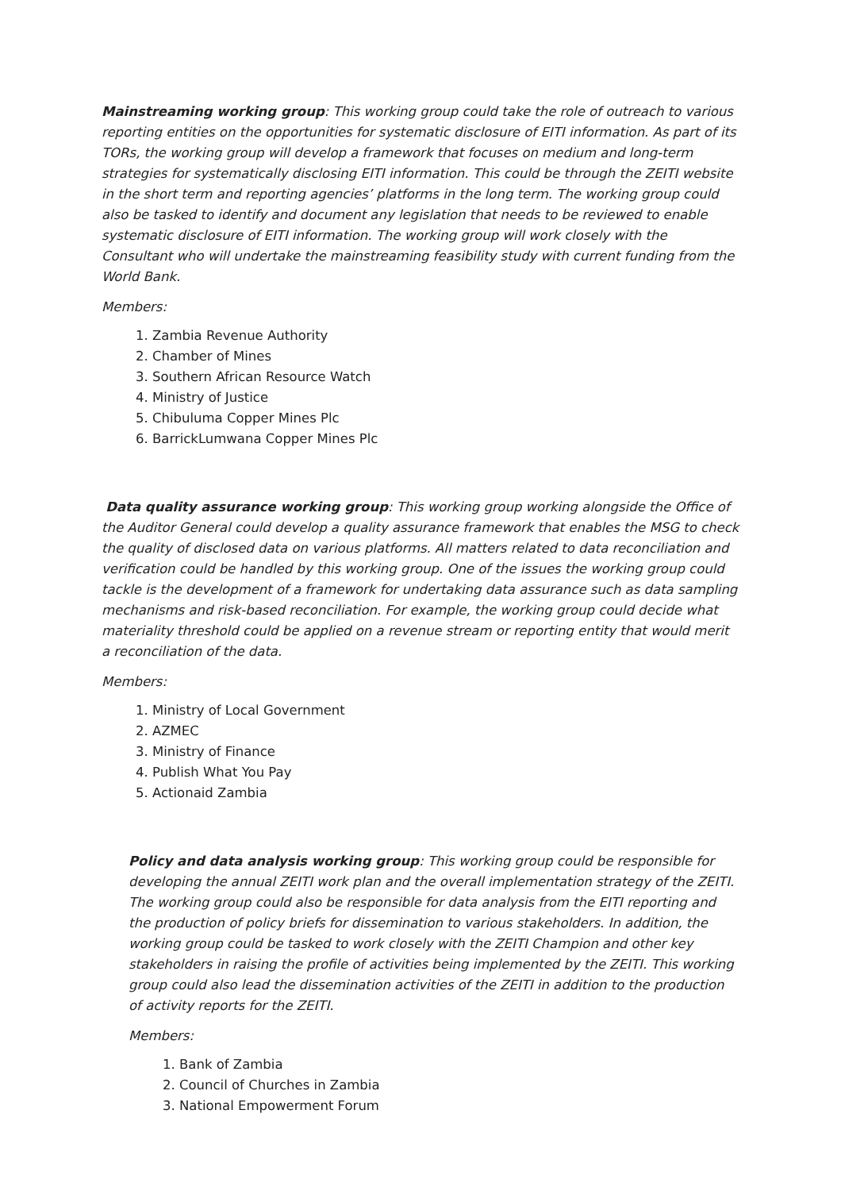Mainstreaming working group: This working group could take the role of outreach to various reporting entities on the opportunities for systematic disclosure of EITI information. As part of its TORs, the working group will develop a framework that focuses on medium and long-term strategies for systematically disclosing EITI information. This could be through the ZEITI website in the short term and reporting agencies’ platforms in the long term. The working group could also be tasked to identify and document any legislation that needs to be reviewed to enable systematic disclosure of EITI information. The working group will work closely with the Consultant who will undertake the mainstreaming feasibility study with current funding from the World Bank.
Members:
1. Zambia Revenue Authority
2. Chamber of Mines
3. Southern African Resource Watch
4. Ministry of Justice
5. Chibuluma Copper Mines Plc
6. BarrickLumwana Copper Mines Plc
Data quality assurance working group: This working group working alongside the Office of the Auditor General could develop a quality assurance framework that enables the MSG to check the quality of disclosed data on various platforms. All matters related to data reconciliation and verification could be handled by this working group. One of the issues the working group could tackle is the development of a framework for undertaking data assurance such as data sampling mechanisms and risk-based reconciliation. For example, the working group could decide what materiality threshold could be applied on a revenue stream or reporting entity that would merit a reconciliation of the data.
Members:
1. Ministry of Local Government
2. AZMEC
3. Ministry of Finance
4. Publish What You Pay
5. Actionaid Zambia
Policy and data analysis working group: This working group could be responsible for developing the annual ZEITI work plan and the overall implementation strategy of the ZEITI. The working group could also be responsible for data analysis from the EITI reporting and the production of policy briefs for dissemination to various stakeholders. In addition, the working group could be tasked to work closely with the ZEITI Champion and other key stakeholders in raising the profile of activities being implemented by the ZEITI. This working group could also lead the dissemination activities of the ZEITI in addition to the production of activity reports for the ZEITI.
Members:
1. Bank of Zambia
2. Council of Churches in Zambia
3. National Empowerment Forum